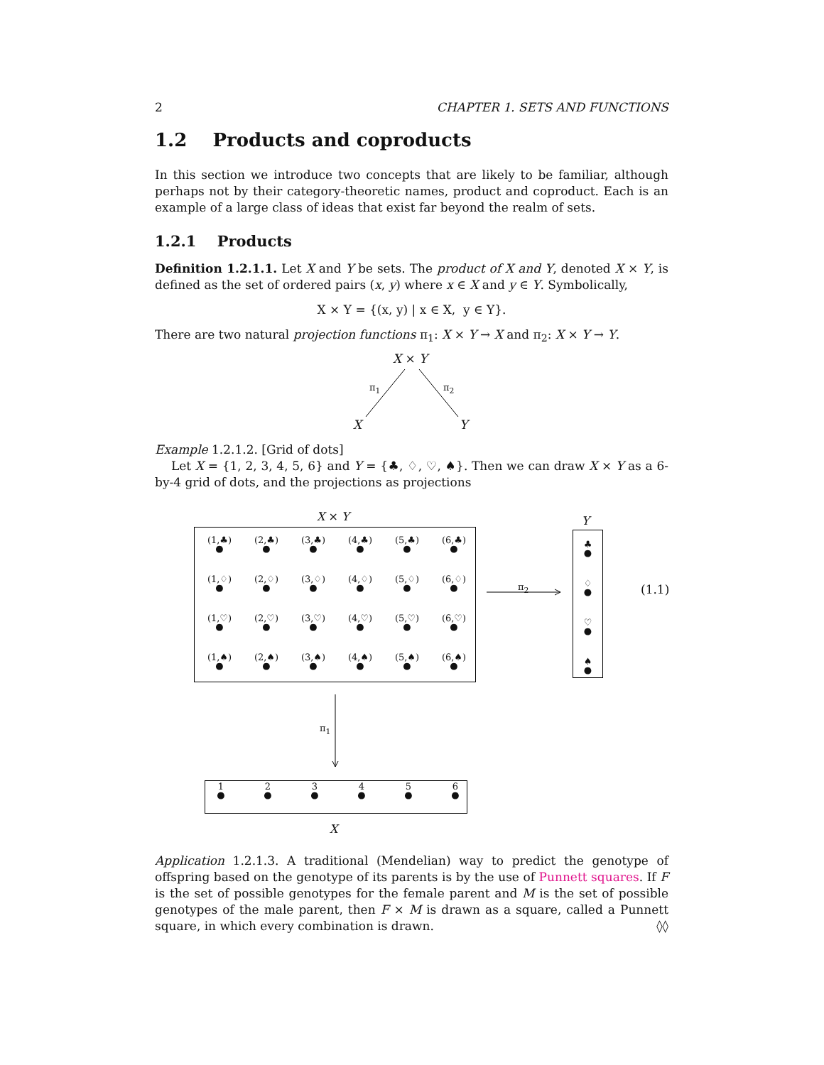2 CHAPTER 1. SETS AND FUNCTIONS
1.2 Products and coproducts
In this section we introduce two concepts that are likely to be familiar, although perhaps not by their category-theoretic names, product and coproduct. Each is an example of a large class of ideas that exist far beyond the realm of sets.
1.2.1 Products
Definition 1.2.1.1. Let X and Y be sets. The product of X and Y, denoted X × Y, is defined as the set of ordered pairs (x, y) where x ∈ X and y ∈ Y. Symbolically,
X × Y = {(x, y) | x ∈ X, y ∈ Y}.
There are two natural projection functions π<sub>1</sub>: X × Y → X and π<sub>2</sub>: X × Y → Y.
X × Y
π<sub>1</sub> π<sub>2</sub>
X Y
Example 1.2.1.2. [Grid of dots]
Let X = {1, 2, 3, 4, 5, 6} and Y = {♣, ♢, ♡, ♠}. Then we can draw X × Y as a 6-by-4 grid of dots, and the projections as projections
X × Y
(1,♣)
● (2,♣)
● (3,♣)
● (4,♣)
● (5,♣)
● (6,♣)
● (1,♢)
● (2,♢)
● (3,♢)
● (4,♢)
● (5,♢)
● (6,♢)
● (1,♡)
● (2,♡)
● (3,♡)
● (4,♡)
● (5,♡)
● (6,♡)
● (1,♠)
● (2,♠)
● (3,♠)
● (4,♠)
● (5,♠)
● (6,♠)
●
π<sub>2</sub>
Y
♣
●
♢
●
♡
●
♠
●
(1.1)
π<sub>1</sub>
1
● 2
● 3
● 4
● 5
● 6
●
X
Application 1.2.1.3. A traditional (Mendelian) way to predict the genotype of offspring based on the genotype of its parents is by the use of Punnett squares. If F is the set of possible genotypes for the female parent and M is the set of possible genotypes of the male parent, then F × M is drawn as a square, called a Punnett square, in which every combination is drawn. ◊◊